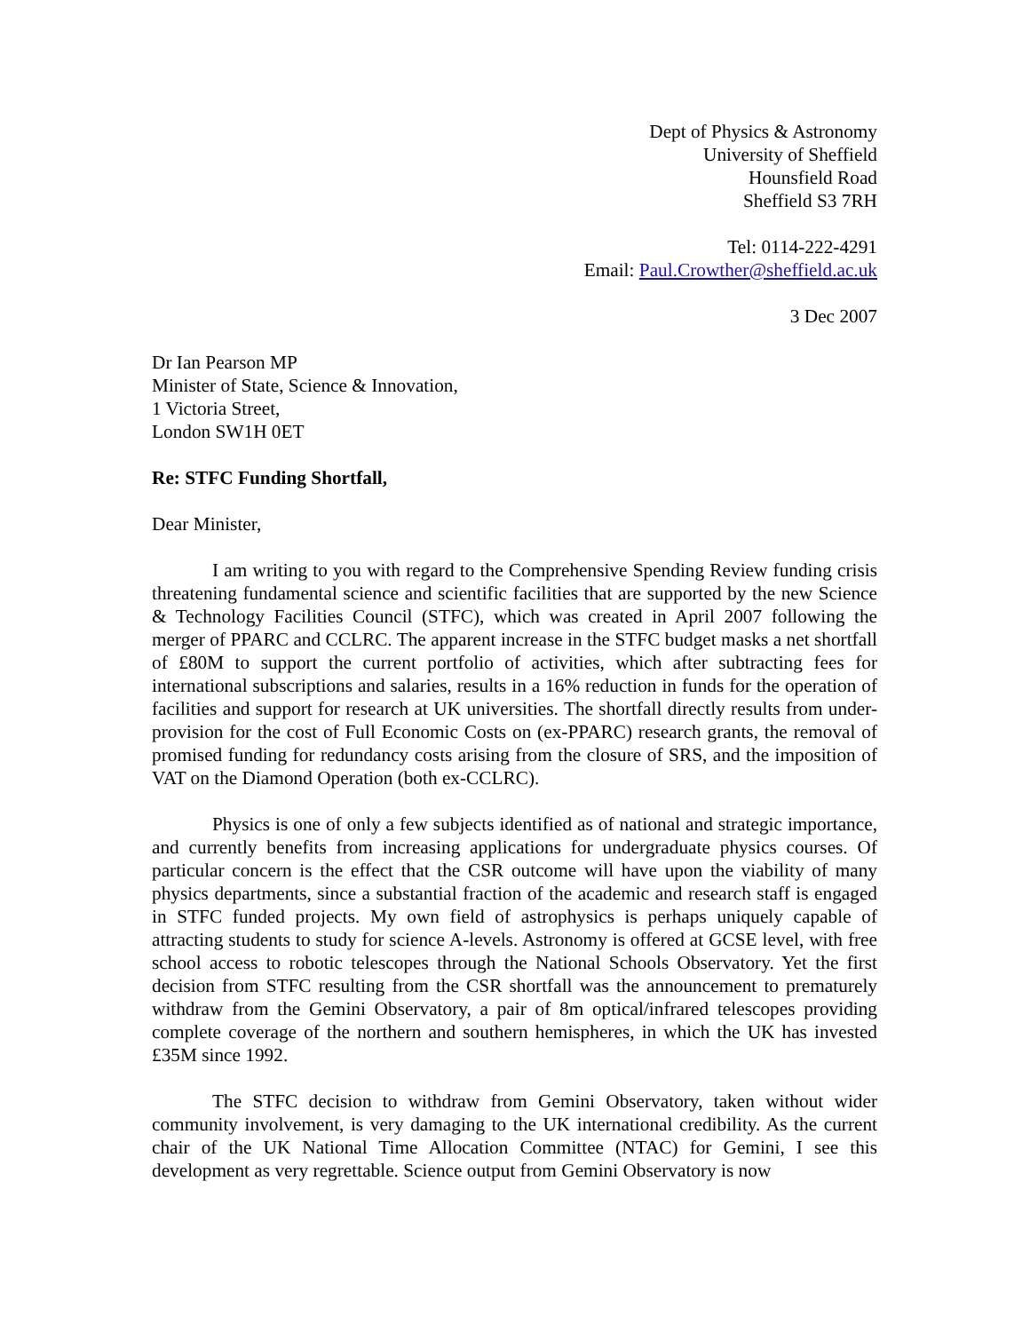Dept of Physics & Astronomy
University of Sheffield
Hounsfield Road
Sheffield S3 7RH
Tel: 0114-222-4291
Email: Paul.Crowther@sheffield.ac.uk
3 Dec 2007
Dr Ian Pearson MP
Minister of State, Science & Innovation,
1 Victoria Street,
London SW1H 0ET
Re: STFC Funding Shortfall,
Dear Minister,
I am writing to you with regard to the Comprehensive Spending Review funding crisis threatening fundamental science and scientific facilities that are supported by the new Science & Technology Facilities Council (STFC), which was created in April 2007 following the merger of PPARC and CCLRC. The apparent increase in the STFC budget masks a net shortfall of £80M to support the current portfolio of activities, which after subtracting fees for international subscriptions and salaries, results in a 16% reduction in funds for the operation of facilities and support for research at UK universities. The shortfall directly results from under-provision for the cost of Full Economic Costs on (ex-PPARC) research grants, the removal of promised funding for redundancy costs arising from the closure of SRS, and the imposition of VAT on the Diamond Operation (both ex-CCLRC).
Physics is one of only a few subjects identified as of national and strategic importance, and currently benefits from increasing applications for undergraduate physics courses. Of particular concern is the effect that the CSR outcome will have upon the viability of many physics departments, since a substantial fraction of the academic and research staff is engaged in STFC funded projects. My own field of astrophysics is perhaps uniquely capable of attracting students to study for science A-levels. Astronomy is offered at GCSE level, with free school access to robotic telescopes through the National Schools Observatory. Yet the first decision from STFC resulting from the CSR shortfall was the announcement to prematurely withdraw from the Gemini Observatory, a pair of 8m optical/infrared telescopes providing complete coverage of the northern and southern hemispheres, in which the UK has invested £35M since 1992.
The STFC decision to withdraw from Gemini Observatory, taken without wider community involvement, is very damaging to the UK international credibility. As the current chair of the UK National Time Allocation Committee (NTAC) for Gemini, I see this development as very regrettable. Science output from Gemini Observatory is now